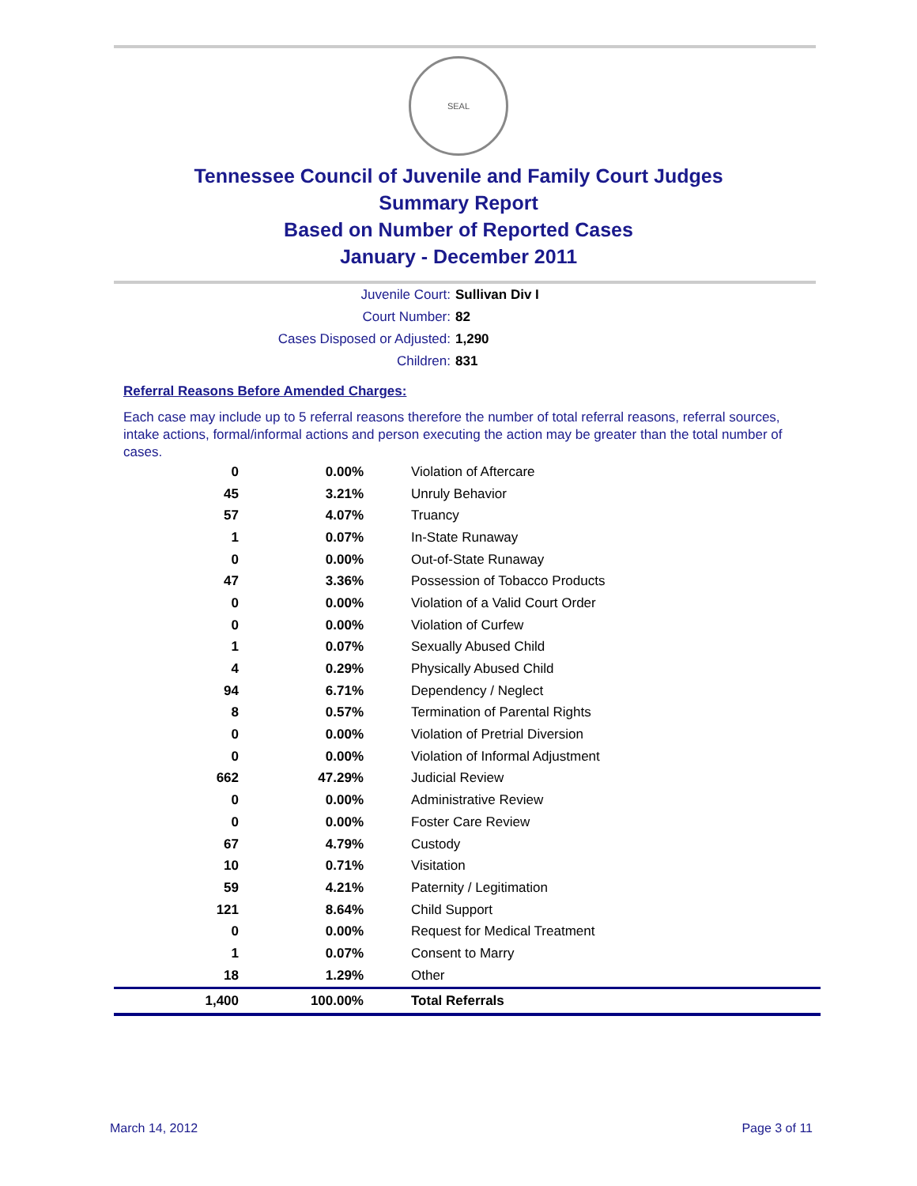SEAL
Tennessee Council of Juvenile and Family Court Judges
Summary Report
Based on Number of Reported Cases
January - December 2011
Juvenile Court: Sullivan Div I
Court Number: 82
Cases Disposed or Adjusted: 1,290
Children: 831
Referral Reasons Before Amended Charges:
Each case may include up to 5 referral reasons therefore the number of total referral reasons, referral sources, intake actions, formal/informal actions and person executing the action may be greater than the total number of cases.
| 0 | 0.00% | Violation of Aftercare |
| 45 | 3.21% | Unruly Behavior |
| 57 | 4.07% | Truancy |
| 1 | 0.07% | In-State Runaway |
| 0 | 0.00% | Out-of-State Runaway |
| 47 | 3.36% | Possession of Tobacco Products |
| 0 | 0.00% | Violation of a Valid Court Order |
| 0 | 0.00% | Violation of Curfew |
| 1 | 0.07% | Sexually Abused Child |
| 4 | 0.29% | Physically Abused Child |
| 94 | 6.71% | Dependency / Neglect |
| 8 | 0.57% | Termination of Parental Rights |
| 0 | 0.00% | Violation of Pretrial Diversion |
| 0 | 0.00% | Violation of Informal Adjustment |
| 662 | 47.29% | Judicial Review |
| 0 | 0.00% | Administrative Review |
| 0 | 0.00% | Foster Care Review |
| 67 | 4.79% | Custody |
| 10 | 0.71% | Visitation |
| 59 | 4.21% | Paternity / Legitimation |
| 121 | 8.64% | Child Support |
| 0 | 0.00% | Request for Medical Treatment |
| 1 | 0.07% | Consent to Marry |
| 18 | 1.29% | Other |
| 1,400 | 100.00% | Total Referrals |
March 14, 2012 Page 3 of 11